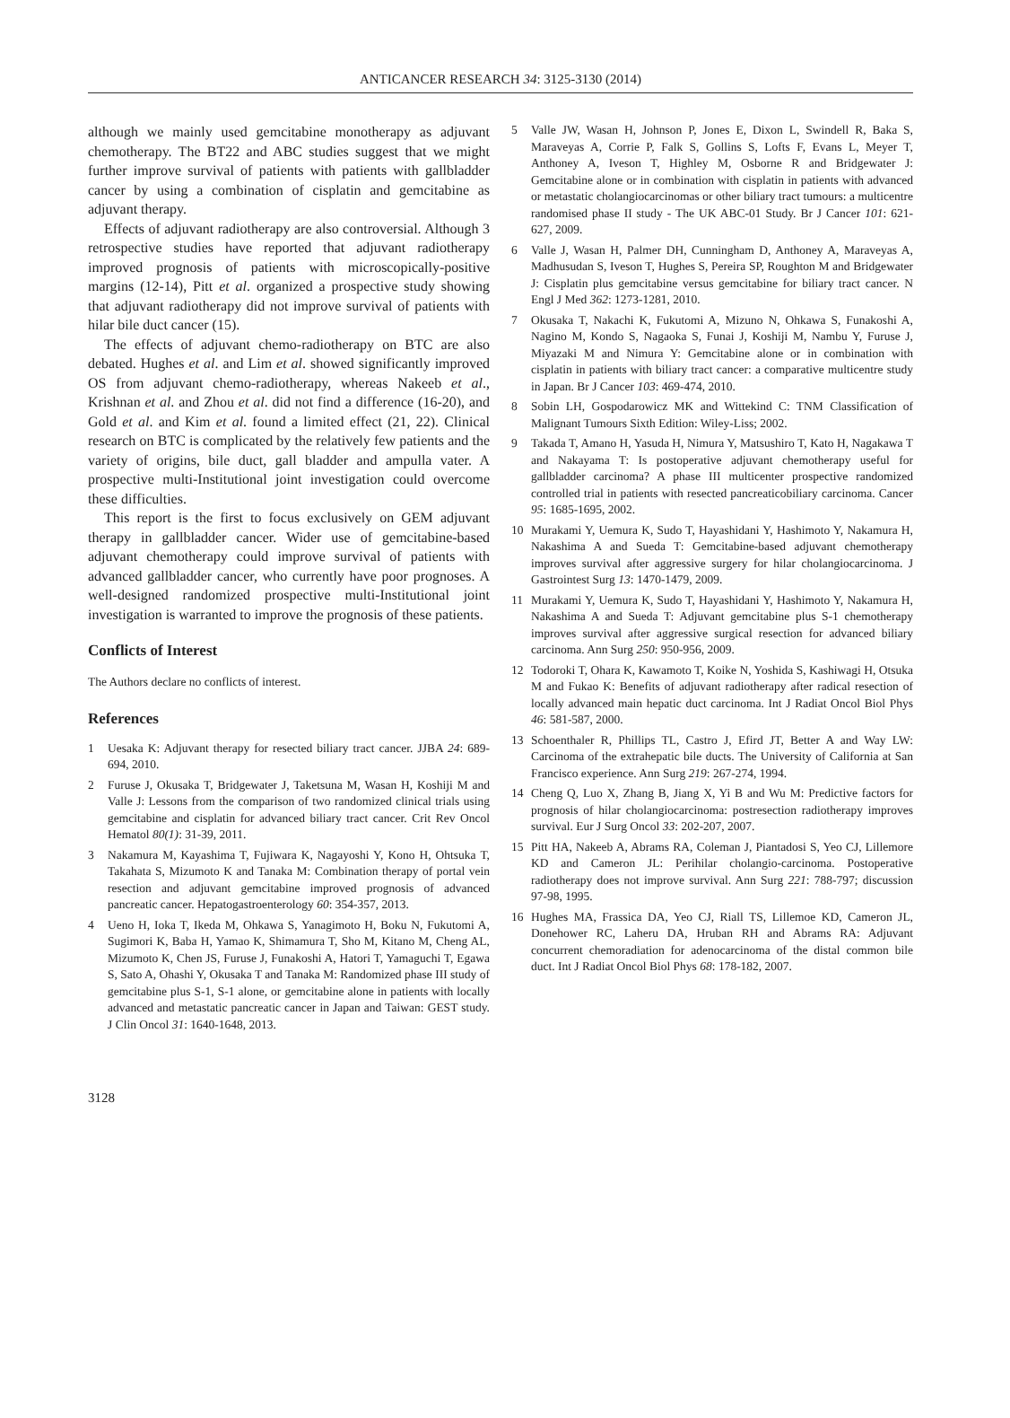ANTICANCER RESEARCH 34: 3125-3130 (2014)
although we mainly used gemcitabine monotherapy as adjuvant chemotherapy. The BT22 and ABC studies suggest that we might further improve survival of patients with patients with gallbladder cancer by using a combination of cisplatin and gemcitabine as adjuvant therapy.
Effects of adjuvant radiotherapy are also controversial. Although 3 retrospective studies have reported that adjuvant radiotherapy improved prognosis of patients with microscopically-positive margins (12-14), Pitt et al. organized a prospective study showing that adjuvant radiotherapy did not improve survival of patients with hilar bile duct cancer (15).
The effects of adjuvant chemo-radiotherapy on BTC are also debated. Hughes et al. and Lim et al. showed significantly improved OS from adjuvant chemo-radiotherapy, whereas Nakeeb et al., Krishnan et al. and Zhou et al. did not find a difference (16-20), and Gold et al. and Kim et al. found a limited effect (21, 22). Clinical research on BTC is complicated by the relatively few patients and the variety of origins, bile duct, gall bladder and ampulla vater. A prospective multi-Institutional joint investigation could overcome these difficulties.
This report is the first to focus exclusively on GEM adjuvant therapy in gallbladder cancer. Wider use of gemcitabine-based adjuvant chemotherapy could improve survival of patients with advanced gallbladder cancer, who currently have poor prognoses. A well-designed randomized prospective multi-Institutional joint investigation is warranted to improve the prognosis of these patients.
Conflicts of Interest
The Authors declare no conflicts of interest.
References
1 Uesaka K: Adjuvant therapy for resected biliary tract cancer. JJBA 24: 689-694, 2010.
2 Furuse J, Okusaka T, Bridgewater J, Taketsuna M, Wasan H, Koshiji M and Valle J: Lessons from the comparison of two randomized clinical trials using gemcitabine and cisplatin for advanced biliary tract cancer. Crit Rev Oncol Hematol 80(1): 31-39, 2011.
3 Nakamura M, Kayashima T, Fujiwara K, Nagayoshi Y, Kono H, Ohtsuka T, Takahata S, Mizumoto K and Tanaka M: Combination therapy of portal vein resection and adjuvant gemcitabine improved prognosis of advanced pancreatic cancer. Hepatogastroenterology 60: 354-357, 2013.
4 Ueno H, Ioka T, Ikeda M, Ohkawa S, Yanagimoto H, Boku N, Fukutomi A, Sugimori K, Baba H, Yamao K, Shimamura T, Sho M, Kitano M, Cheng AL, Mizumoto K, Chen JS, Furuse J, Funakoshi A, Hatori T, Yamaguchi T, Egawa S, Sato A, Ohashi Y, Okusaka T and Tanaka M: Randomized phase III study of gemcitabine plus S-1, S-1 alone, or gemcitabine alone in patients with locally advanced and metastatic pancreatic cancer in Japan and Taiwan: GEST study. J Clin Oncol 31: 1640-1648, 2013.
5 Valle JW, Wasan H, Johnson P, Jones E, Dixon L, Swindell R, Baka S, Maraveyas A, Corrie P, Falk S, Gollins S, Lofts F, Evans L, Meyer T, Anthoney A, Iveson T, Highley M, Osborne R and Bridgewater J: Gemcitabine alone or in combination with cisplatin in patients with advanced or metastatic cholangiocarcinomas or other biliary tract tumours: a multicentre randomised phase II study - The UK ABC-01 Study. Br J Cancer 101: 621-627, 2009.
6 Valle J, Wasan H, Palmer DH, Cunningham D, Anthoney A, Maraveyas A, Madhusudan S, Iveson T, Hughes S, Pereira SP, Roughton M and Bridgewater J: Cisplatin plus gemcitabine versus gemcitabine for biliary tract cancer. N Engl J Med 362: 1273-1281, 2010.
7 Okusaka T, Nakachi K, Fukutomi A, Mizuno N, Ohkawa S, Funakoshi A, Nagino M, Kondo S, Nagaoka S, Funai J, Koshiji M, Nambu Y, Furuse J, Miyazaki M and Nimura Y: Gemcitabine alone or in combination with cisplatin in patients with biliary tract cancer: a comparative multicentre study in Japan. Br J Cancer 103: 469-474, 2010.
8 Sobin LH, Gospodarowicz MK and Wittekind C: TNM Classification of Malignant Tumours Sixth Edition: Wiley-Liss; 2002.
9 Takada T, Amano H, Yasuda H, Nimura Y, Matsushiro T, Kato H, Nagakawa T and Nakayama T: Is postoperative adjuvant chemotherapy useful for gallbladder carcinoma? A phase III multicenter prospective randomized controlled trial in patients with resected pancreaticobiliary carcinoma. Cancer 95: 1685-1695, 2002.
10 Murakami Y, Uemura K, Sudo T, Hayashidani Y, Hashimoto Y, Nakamura H, Nakashima A and Sueda T: Gemcitabine-based adjuvant chemotherapy improves survival after aggressive surgery for hilar cholangiocarcinoma. J Gastrointest Surg 13: 1470-1479, 2009.
11 Murakami Y, Uemura K, Sudo T, Hayashidani Y, Hashimoto Y, Nakamura H, Nakashima A and Sueda T: Adjuvant gemcitabine plus S-1 chemotherapy improves survival after aggressive surgical resection for advanced biliary carcinoma. Ann Surg 250: 950-956, 2009.
12 Todoroki T, Ohara K, Kawamoto T, Koike N, Yoshida S, Kashiwagi H, Otsuka M and Fukao K: Benefits of adjuvant radiotherapy after radical resection of locally advanced main hepatic duct carcinoma. Int J Radiat Oncol Biol Phys 46: 581-587, 2000.
13 Schoenthaler R, Phillips TL, Castro J, Efird JT, Better A and Way LW: Carcinoma of the extrahepatic bile ducts. The University of California at San Francisco experience. Ann Surg 219: 267-274, 1994.
14 Cheng Q, Luo X, Zhang B, Jiang X, Yi B and Wu M: Predictive factors for prognosis of hilar cholangiocarcinoma: postresection radiotherapy improves survival. Eur J Surg Oncol 33: 202-207, 2007.
15 Pitt HA, Nakeeb A, Abrams RA, Coleman J, Piantadosi S, Yeo CJ, Lillemore KD and Cameron JL: Perihilar cholangio-carcinoma. Postoperative radiotherapy does not improve survival. Ann Surg 221: 788-797; discussion 97-98, 1995.
16 Hughes MA, Frassica DA, Yeo CJ, Riall TS, Lillemoe KD, Cameron JL, Donehower RC, Laheru DA, Hruban RH and Abrams RA: Adjuvant concurrent chemoradiation for adenocarcinoma of the distal common bile duct. Int J Radiat Oncol Biol Phys 68: 178-182, 2007.
3128